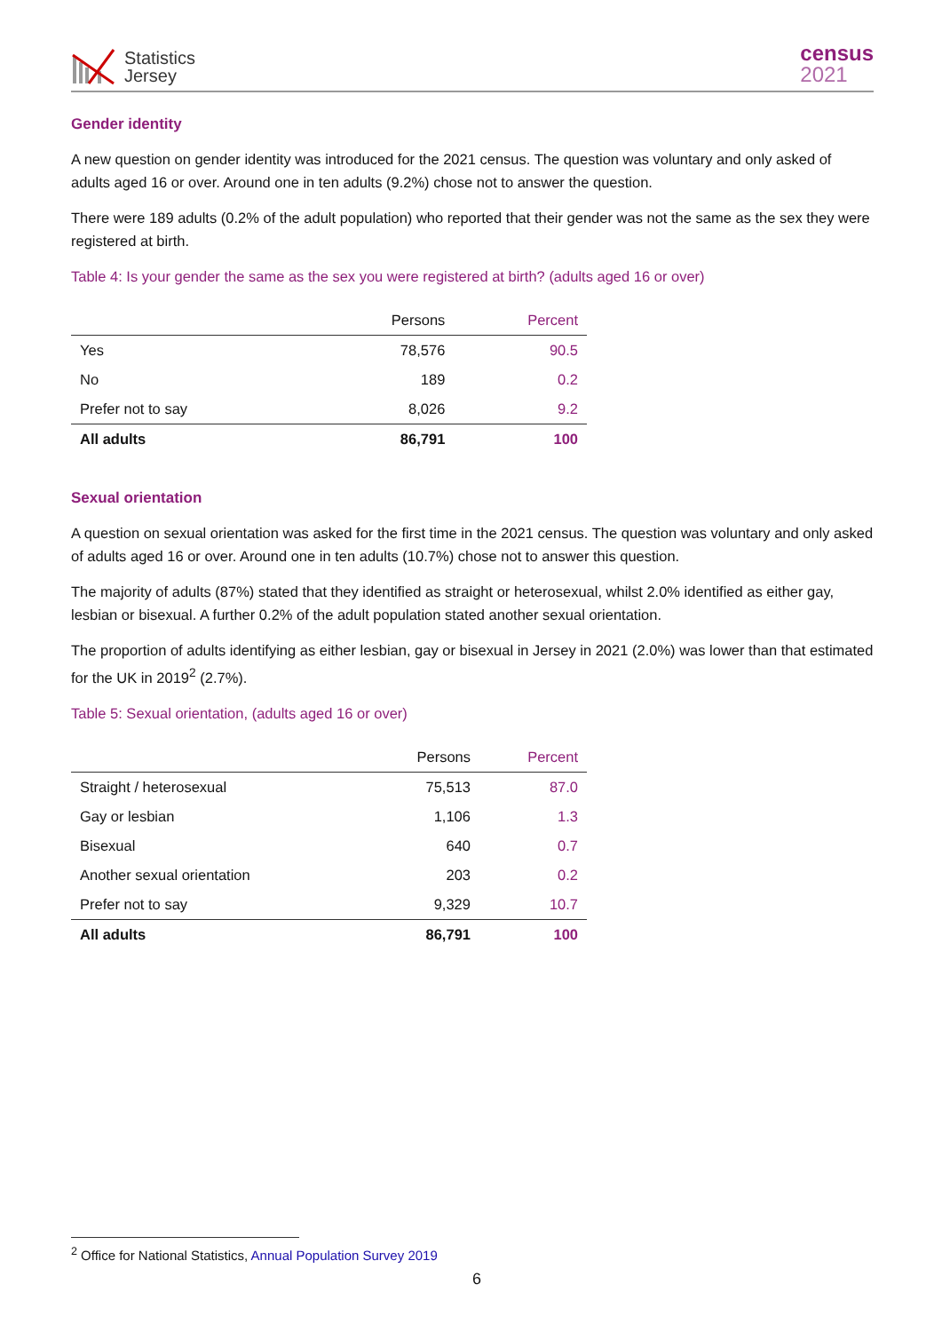Statistics
Jersey
census
2021
Gender identity
A new question on gender identity was introduced for the 2021 census. The question was voluntary and only asked of adults aged 16 or over. Around one in ten adults (9.2%) chose not to answer the question.
There were 189 adults (0.2% of the adult population) who reported that their gender was not the same as the sex they were registered at birth.
Table 4: Is your gender the same as the sex you were registered at birth? (adults aged 16 or over)
| | Persons | Percent |
| --- | --- | --- |
| Yes | 78,576 | 90.5 |
| No | 189 | 0.2 |
| Prefer not to say | 8,026 | 9.2 |
| All adults | 86,791 | 100 |
Sexual orientation
A question on sexual orientation was asked for the first time in the 2021 census. The question was voluntary and only asked of adults aged 16 or over. Around one in ten adults (10.7%) chose not to answer this question.
The majority of adults (87%) stated that they identified as straight or heterosexual, whilst 2.0% identified as either gay, lesbian or bisexual. A further 0.2% of the adult population stated another sexual orientation.
The proportion of adults identifying as either lesbian, gay or bisexual in Jersey in 2021 (2.0%) was lower than that estimated for the UK in 2019<sup>2</sup> (2.7%).
Table 5: Sexual orientation, (adults aged 16 or over)
| | Persons | Percent |
| --- | --- | --- |
| Straight / heterosexual | 75,513 | 87.0 |
| Gay or lesbian | 1,106 | 1.3 |
| Bisexual | 640 | 0.7 |
| Another sexual orientation | 203 | 0.2 |
| Prefer not to say | 9,329 | 10.7 |
| All adults | 86,791 | 100 |
<sup>2</sup> Office for National Statistics, Annual Population Survey 2019
6